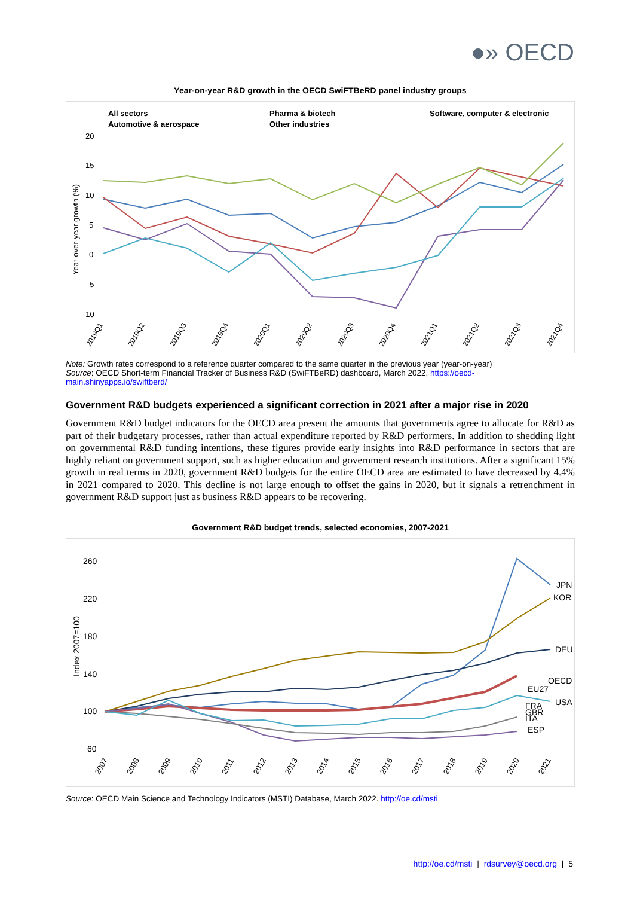●» OECD
Year-on-year R&D growth in the OECD SwiFTBeRD panel industry groups
All sectors
Pharma & biotech
Software, computer & electronic
Automotive & aerospace
Other industries
Year-over-year growth (%)
20
15
10
5
0
-5
-10
2019Q1
2019Q2
2019Q3
2019Q4
2020Q1
2020Q2
2020Q3
2020Q4
2021Q1
2021Q2
2021Q3
2021Q4
Note: Growth rates correspond to a reference quarter compared to the same quarter in the previous year (year-on-year)
Source: OECD Short-term Financial Tracker of Business R&D (SwiFTBeRD) dashboard, March 2022, https://oecd-main.shinyapps.io/swiftberd/
Government R&D budgets experienced a significant correction in 2021 after a major rise in 2020
Government R&D budget indicators for the OECD area present the amounts that governments agree to allocate for R&D as part of their budgetary processes, rather than actual expenditure reported by R&D performers. In addition to shedding light on governmental R&D funding intentions, these figures provide early insights into R&D performance in sectors that are highly reliant on government support, such as higher education and government research institutions. After a significant 15% growth in real terms in 2020, government R&D budgets for the entire OECD area are estimated to have decreased by 4.4% in 2021 compared to 2020. This decline is not large enough to offset the gains in 2020, but it signals a retrenchment in government R&D support just as business R&D appears to be recovering.
Government R&D budget trends, selected economies, 2007-2021
Index 2007=100
260
220
180
140
100
60
JPN
KOR
DEU
OECD
EU27
USA
FRA
GBR
ITA
ESP
2007
2008
2009
2010
2011
2012
2013
2014
2015
2016
2017
2018
2019
2020
2021
Source: OECD Main Science and Technology Indicators (MSTI) Database, March 2022. http://oe.cd/msti
http://oe.cd/msti | rdsurvey@oecd.org | 5